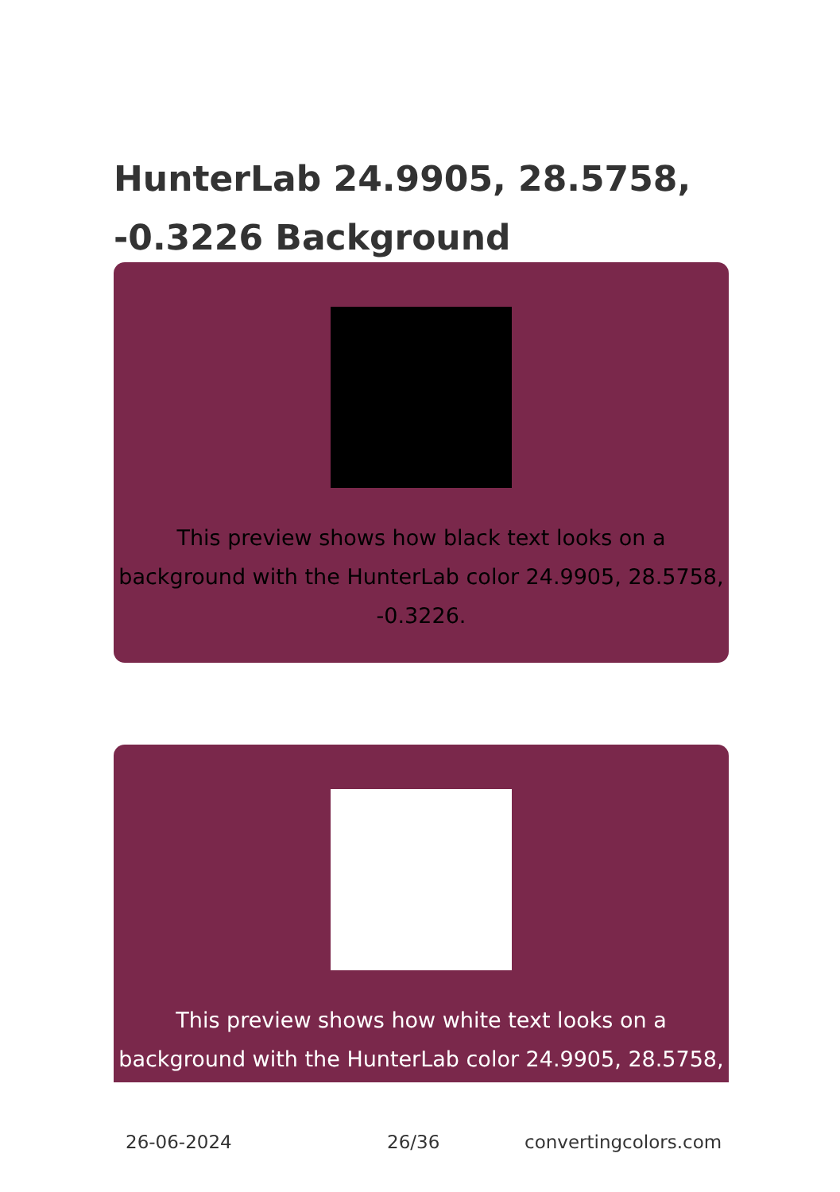HunterLab 24.9905, 28.5758, -0.3226 Background
This preview shows how black text looks on a background with the HunterLab color 24.9905, 28.5758, -0.3226.
This preview shows how white text looks on a background with the HunterLab color 24.9905, 28.5758,
26-06-2024 26/36 convertingcolors.com